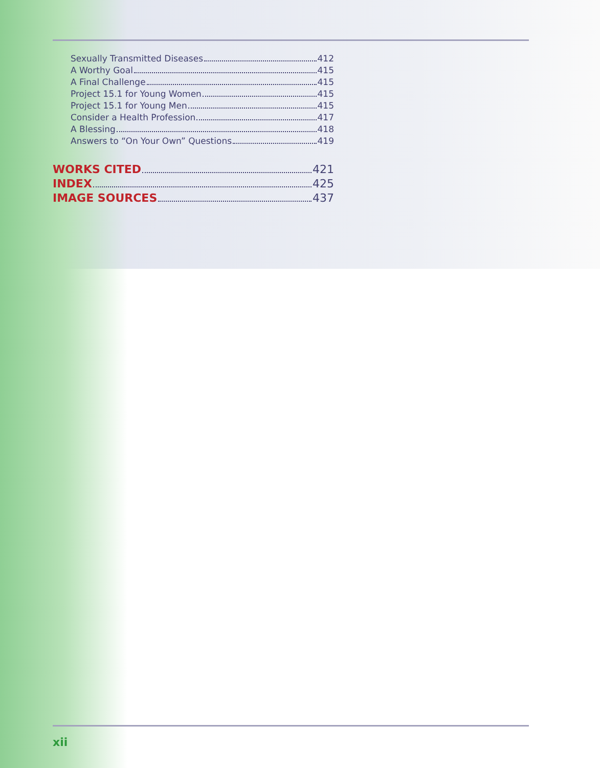Sexually Transmitted Diseases 412
A Worthy Goal 415
A Final Challenge 415
Project 15.1 for Young Women 415
Project 15.1 for Young Men 415
Consider a Health Profession 417
A Blessing 418
Answers to “On Your Own” Questions 419
WORKS CITED 421
INDEX 425
IMAGE SOURCES 437
xii